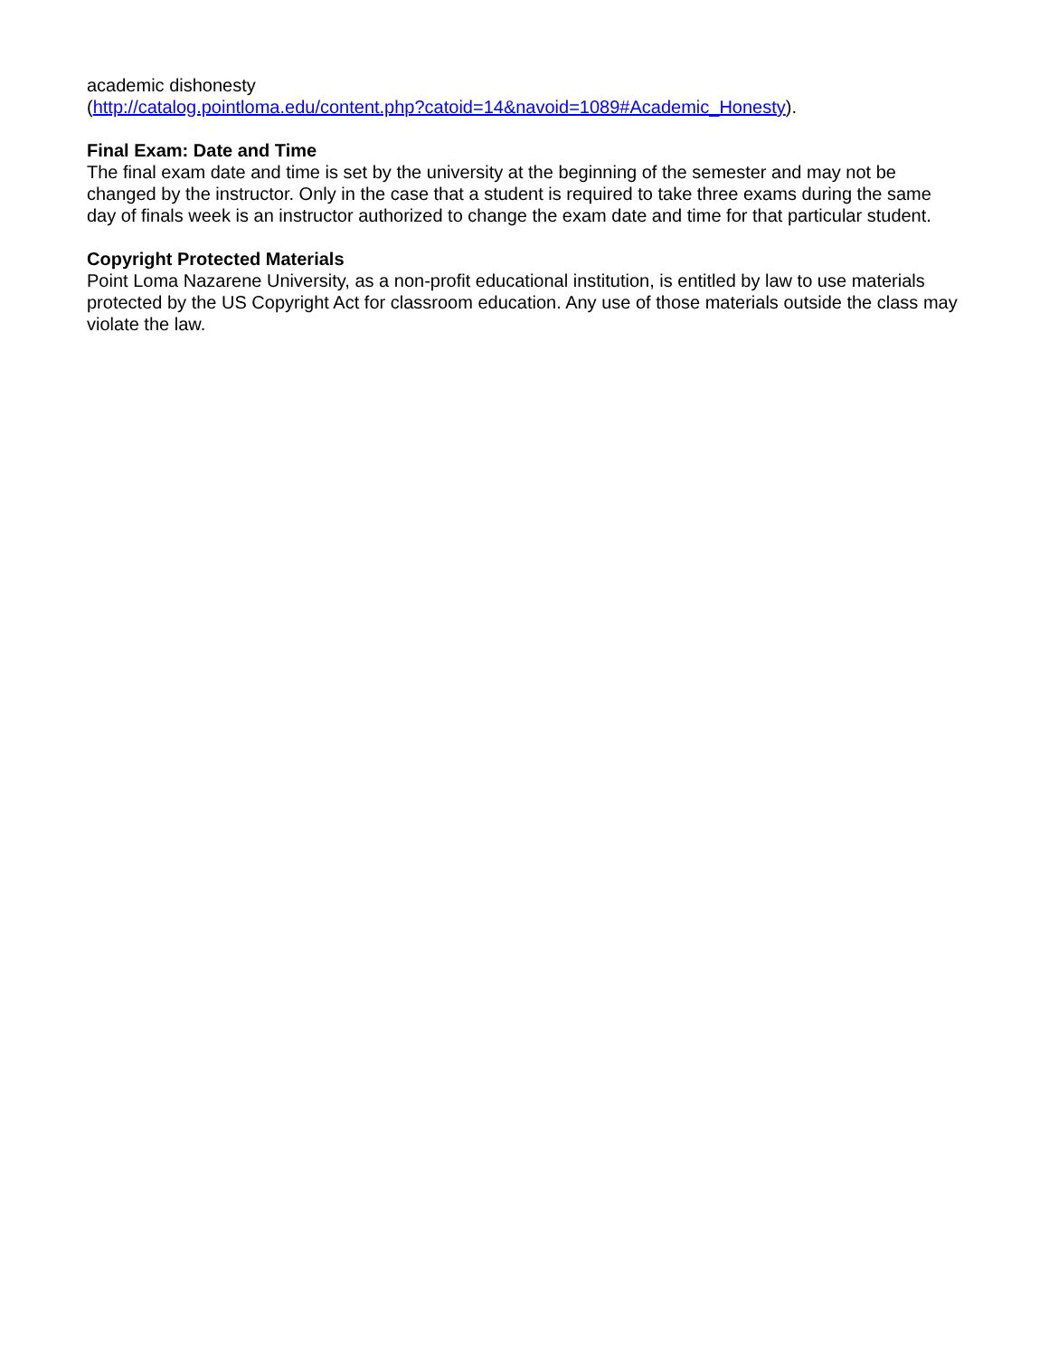academic dishonesty
(http://catalog.pointloma.edu/content.php?catoid=14&navoid=1089#Academic_Honesty).
Final Exam: Date and Time
The final exam date and time is set by the university at the beginning of the semester and may not be changed by the instructor. Only in the case that a student is required to take three exams during the same day of finals week is an instructor authorized to change the exam date and time for that particular student.
Copyright Protected Materials
Point Loma Nazarene University, as a non-profit educational institution, is entitled by law to use materials protected by the US Copyright Act for classroom education. Any use of those materials outside the class may violate the law.